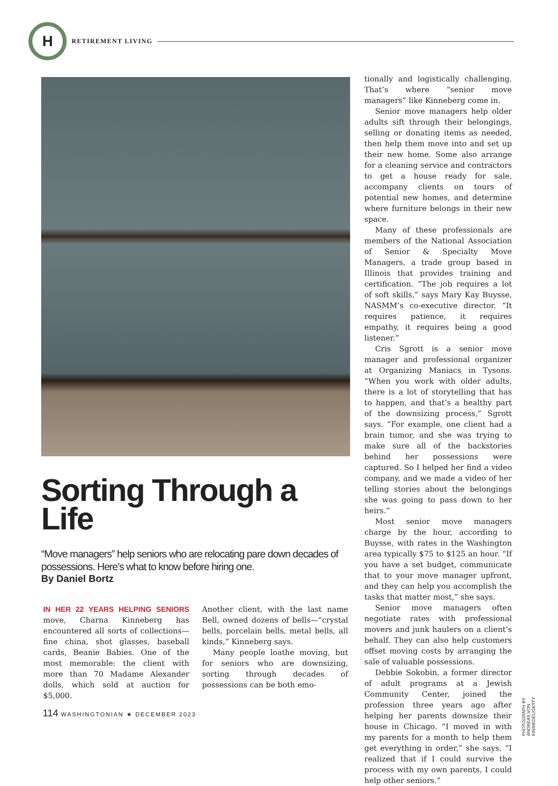H
RETIREMENT LIVING
Sorting Through a Life
“Move managers” help seniors who are relocating pare down decades of possessions. Here’s what to know before hiring one.
By Daniel Bortz
IN HER 22 YEARS HELPING SENIORS move, Charna Kinneberg has encountered all sorts of collections—fine china, shot glasses, baseball cards, Beanie Babies. One of the most memorable: the client with more than 70 Madame Alexander dolls, which sold at auction for $5,000.
Another client, with the last name Bell, owned dozens of bells—“crystal bells, porcelain bells, metal bells, all kinds,” Kinneberg says.
Many people loathe moving, but for seniors who are downsizing, sorting through decades of possessions can be both emo-
tionally and logistically challenging. That’s where “senior move managers” like Kinneberg come in.
Senior move managers help older adults sift through their belongings, selling or donating items as needed, then help them move into and set up their new home. Some also arrange for a cleaning service and contractors to get a house ready for sale, accompany clients on tours of potential new homes, and determine where furniture belongs in their new space.
Many of these professionals are members of the National Association of Senior & Specialty Move Managers, a trade group based in Illinois that provides training and certification. “The job requires a lot of soft skills,” says Mary Kay Buysse, NASMM’s co-executive director. “It requires patience, it requires empathy, it requires being a good listener.”
Cris Sgrott is a senior move manager and professional organizer at Organizing Maniacs in Tysons. “When you work with older adults, there is a lot of storytelling that has to happen, and that’s a healthy part of the downsizing process,” Sgrott says. “For example, one client had a brain tumor, and she was trying to make sure all of the backstories behind her possessions were captured. So I helped her find a video company, and we made a video of her telling stories about the belongings she was going to pass down to her heirs.”
Most senior move managers charge by the hour, according to Buysse, with rates in the Washington area typically $75 to $125 an hour. “If you have a set budget, communicate that to your move manager upfront, and they can help you accomplish the tasks that matter most,” she says.
Senior move managers often negotiate rates with professional movers and junk haulers on a client’s behalf. They can also help customers offset moving costs by arranging the sale of valuable possessions.
Debbie Sokobin, a former director of adult programs at a Jewish Community Center, joined the profession three years ago after helping her parents downsize their house in Chicago. “I moved in with my parents for a month to help them get everything in order,” she says. “I realized that if I could survive the process with my own parents, I could help other seniors.”
PHOTOGRAPH BY ANDREAS VON EINSIEDEL/GETTY
114 WASHINGTONIAN ★ DECEMBER 2023